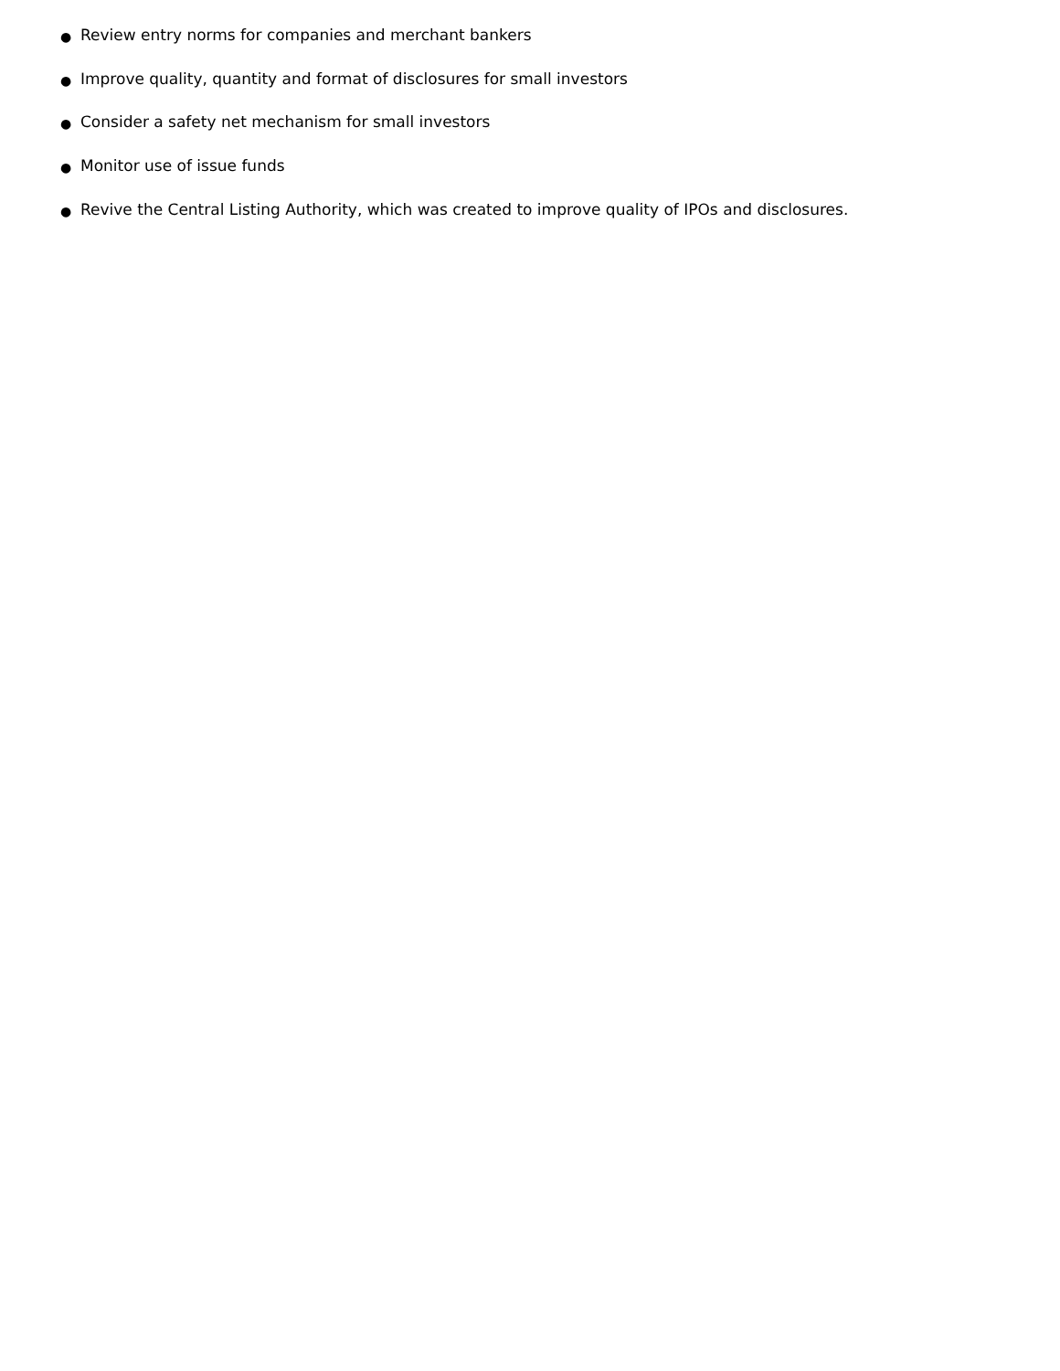● Review entry norms for companies and merchant bankers
● Improve quality, quantity and format of disclosures for small investors
● Consider a safety net mechanism for small investors
● Monitor use of issue funds
● Revive the Central Listing Authority, which was created to improve quality of IPOs and disclosures.